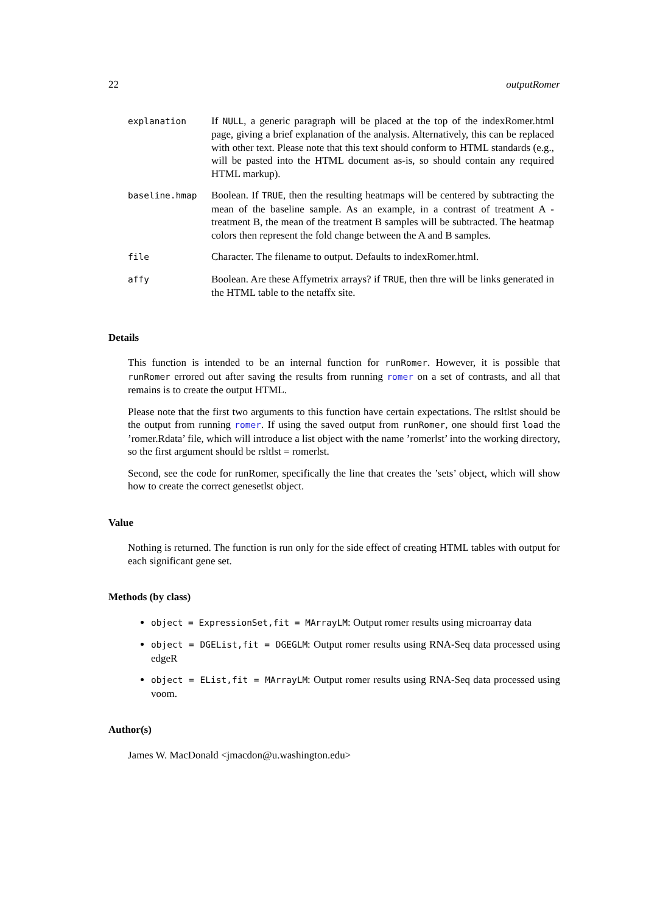22 outputRomer
| explanation | If NULL , a generic paragraph will be placed at the top of the indexRomer.html page, giving a brief explanation of the analysis. Alternatively, this can be replaced with other text. Please note that this text should conform to HTML standards (e.g., will be pasted into the HTML document as-is, so should contain any required HTML markup). |
| baseline.hmap | Boolean. If TRUE , then the resulting heatmaps will be centered by subtracting the mean of the baseline sample. As an example, in a contrast of treatment A - treatment B, the mean of the treatment B samples will be subtracted. The heatmap colors then represent the fold change between the A and B samples. |
| file | Character. The filename to output. Defaults to indexRomer.html. |
| affy | Boolean. Are these Affymetrix arrays? if TRUE , then thre will be links generated in the HTML table to the netaffx site. |
Details
This function is intended to be an internal function for runRomer. However, it is possible that runRomer errored out after saving the results from running romer on a set of contrasts, and all that remains is to create the output HTML.
Please note that the first two arguments to this function have certain expectations. The rsltlst should be the output from running romer. If using the saved output from runRomer, one should first load the ’romer.Rdata’ file, which will introduce a list object with the name ’romerlst’ into the working directory, so the first argument should be rsltlst = romerlst.
Second, see the code for runRomer, specifically the line that creates the ’sets’ object, which will show how to create the correct genesetlst object.
Value
Nothing is returned. The function is run only for the side effect of creating HTML tables with output for each significant gene set.
Methods (by class)
object = ExpressionSet,fit = MArrayLM: Output romer results using microarray data
object = DGEList,fit = DGEGLM: Output romer results using RNA-Seq data processed using edgeR
object = EList,fit = MArrayLM: Output romer results using RNA-Seq data processed using voom.
Author(s)
James W. MacDonald <jmacdon@u.washington.edu>